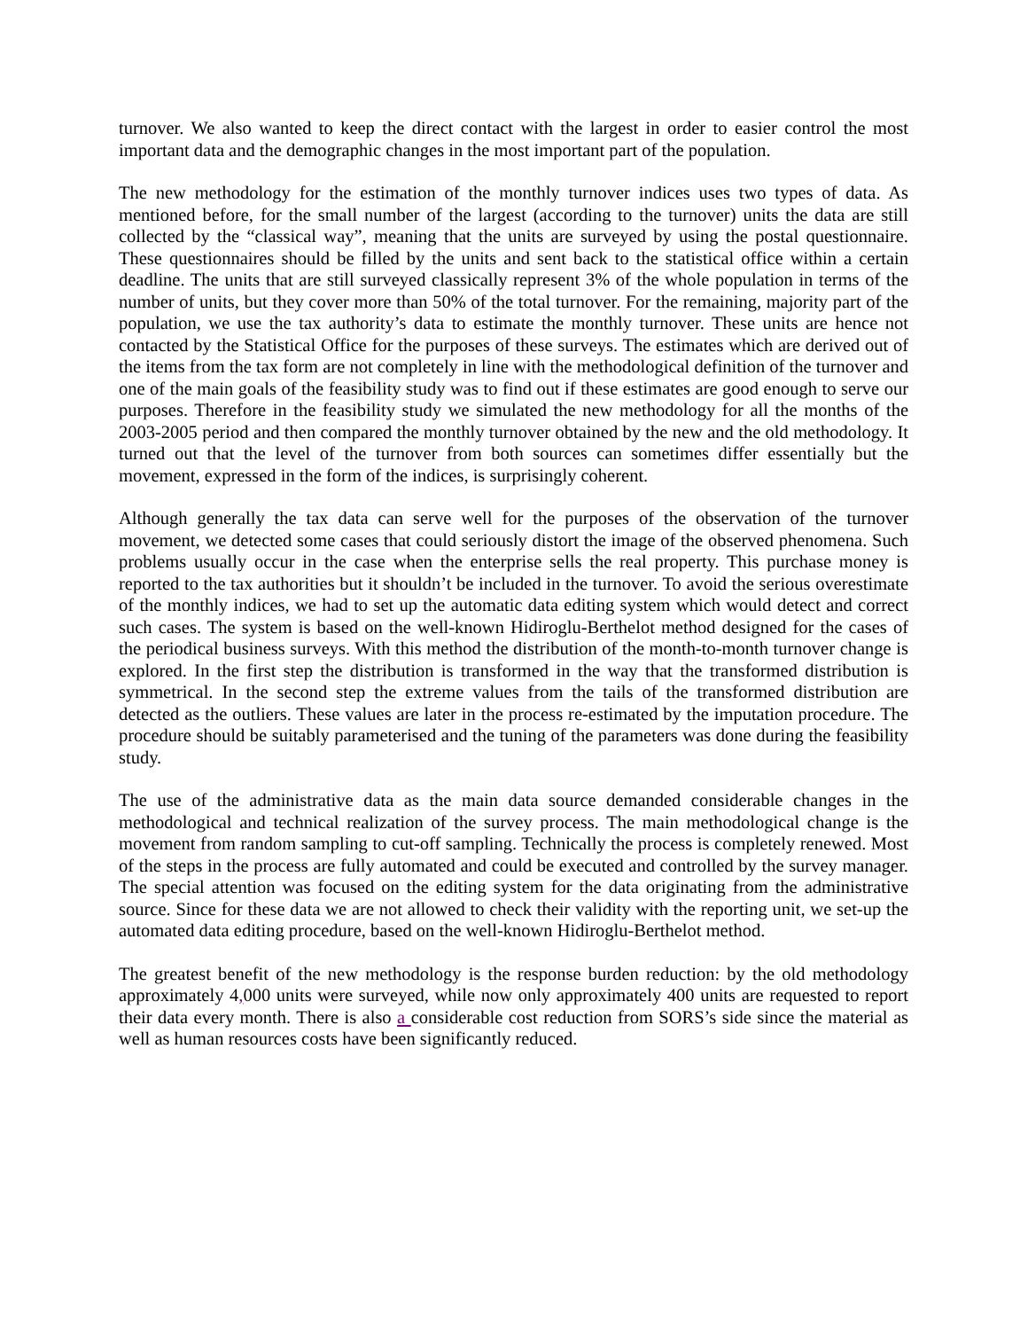turnover. We also wanted to keep the direct contact with the largest in order to easier control the most important data and the demographic changes in the most important part of the population.
The new methodology for the estimation of the monthly turnover indices uses two types of data. As mentioned before, for the small number of the largest (according to the turnover) units the data are still collected by the “classical way”, meaning that the units are surveyed by using the postal questionnaire. These questionnaires should be filled by the units and sent back to the statistical office within a certain deadline. The units that are still surveyed classically represent 3% of the whole population in terms of the number of units, but they cover more than 50% of the total turnover. For the remaining, majority part of the population, we use the tax authority’s data to estimate the monthly turnover. These units are hence not contacted by the Statistical Office for the purposes of these surveys. The estimates which are derived out of the items from the tax form are not completely in line with the methodological definition of the turnover and one of the main goals of the feasibility study was to find out if these estimates are good enough to serve our purposes. Therefore in the feasibility study we simulated the new methodology for all the months of the 2003-2005 period and then compared the monthly turnover obtained by the new and the old methodology. It turned out that the level of the turnover from both sources can sometimes differ essentially but the movement, expressed in the form of the indices, is surprisingly coherent.
Although generally the tax data can serve well for the purposes of the observation of the turnover movement, we detected some cases that could seriously distort the image of the observed phenomena. Such problems usually occur in the case when the enterprise sells the real property. This purchase money is reported to the tax authorities but it shouldn’t be included in the turnover. To avoid the serious overestimate of the monthly indices, we had to set up the automatic data editing system which would detect and correct such cases. The system is based on the well-known Hidiroglu-Berthelot method designed for the cases of the periodical business surveys. With this method the distribution of the month-to-month turnover change is explored. In the first step the distribution is transformed in the way that the transformed distribution is symmetrical. In the second step the extreme values from the tails of the transformed distribution are detected as the outliers. These values are later in the process re-estimated by the imputation procedure. The procedure should be suitably parameterised and the tuning of the parameters was done during the feasibility study.
The use of the administrative data as the main data source demanded considerable changes in the methodological and technical realization of the survey process. The main methodological change is the movement from random sampling to cut-off sampling. Technically the process is completely renewed. Most of the steps in the process are fully automated and could be executed and controlled by the survey manager. The special attention was focused on the editing system for the data originating from the administrative source. Since for these data we are not allowed to check their validity with the reporting unit, we set-up the automated data editing procedure, based on the well-known Hidiroglu-Berthelot method.
The greatest benefit of the new methodology is the response burden reduction: by the old methodology approximately 4, 000 units were surveyed, while now only approximately 400 units are requested to report their data every month. There is also a considerable cost reduction from SORS’s side since the material as well as human resources costs have been significantly reduced.